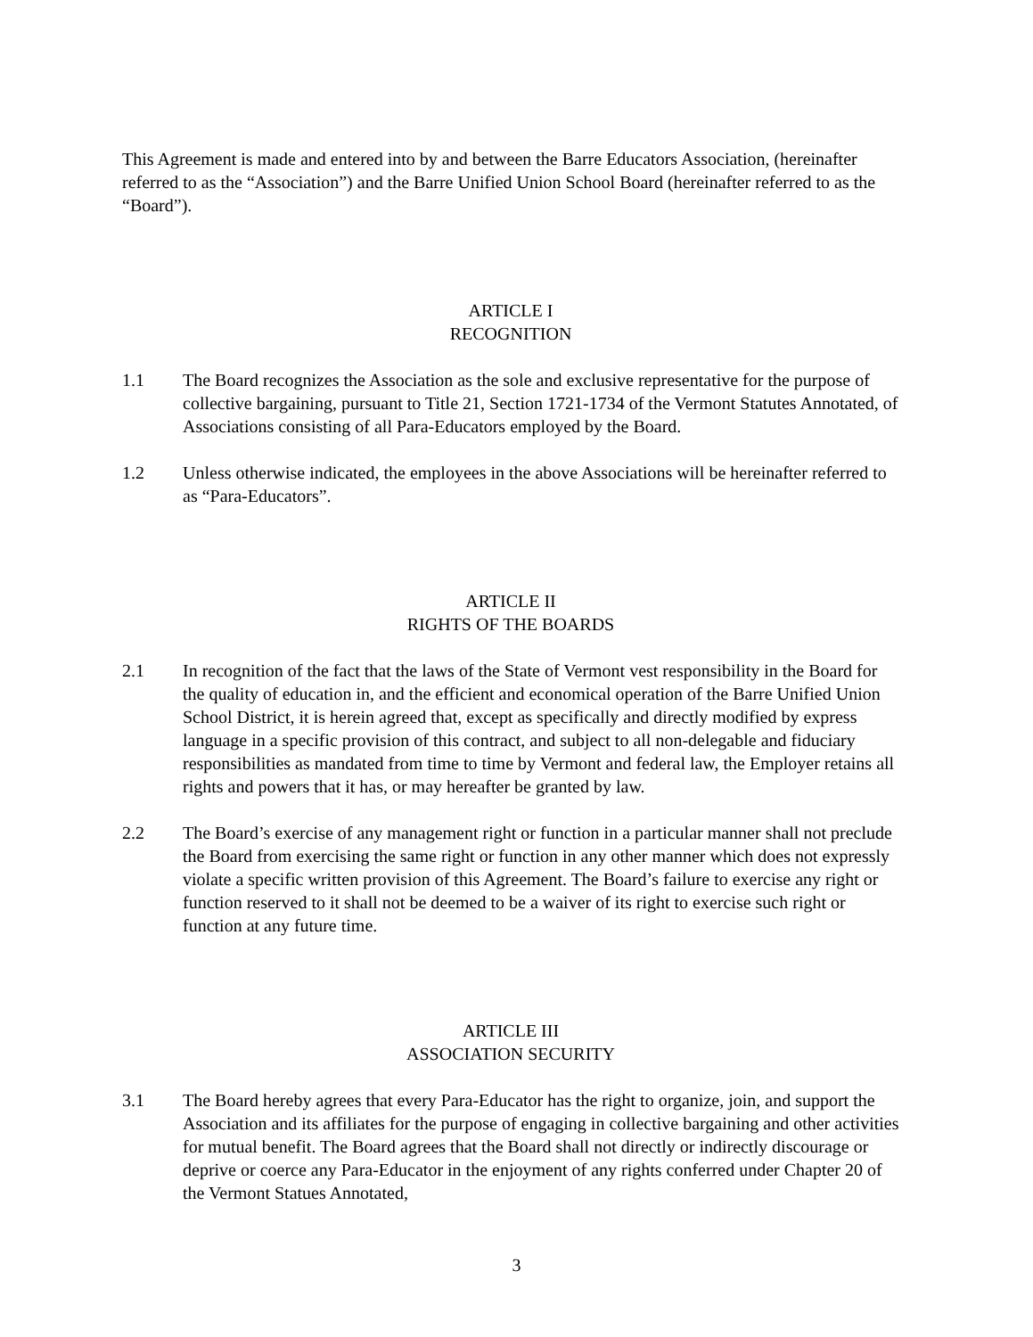This Agreement is made and entered into by and between the Barre Educators Association, (hereinafter referred to as the “Association”) and the Barre Unified Union School Board (hereinafter referred to as the “Board”).
ARTICLE I
RECOGNITION
1.1 The Board recognizes the Association as the sole and exclusive representative for the purpose of collective bargaining, pursuant to Title 21, Section 1721-1734 of the Vermont Statutes Annotated, of Associations consisting of all Para-Educators employed by the Board.
1.2 Unless otherwise indicated, the employees in the above Associations will be hereinafter referred to as “Para-Educators”.
ARTICLE II
RIGHTS OF THE BOARDS
2.1 In recognition of the fact that the laws of the State of Vermont vest responsibility in the Board for the quality of education in, and the efficient and economical operation of the Barre Unified Union School District, it is herein agreed that, except as specifically and directly modified by express language in a specific provision of this contract, and subject to all non-delegable and fiduciary responsibilities as mandated from time to time by Vermont and federal law, the Employer retains all rights and powers that it has, or may hereafter be granted by law.
2.2 The Board’s exercise of any management right or function in a particular manner shall not preclude the Board from exercising the same right or function in any other manner which does not expressly violate a specific written provision of this Agreement. The Board’s failure to exercise any right or function reserved to it shall not be deemed to be a waiver of its right to exercise such right or function at any future time.
ARTICLE III
ASSOCIATION SECURITY
3.1 The Board hereby agrees that every Para-Educator has the right to organize, join, and support the Association and its affiliates for the purpose of engaging in collective bargaining and other activities for mutual benefit. The Board agrees that the Board shall not directly or indirectly discourage or deprive or coerce any Para-Educator in the enjoyment of any rights conferred under Chapter 20 of the Vermont Statues Annotated,
3